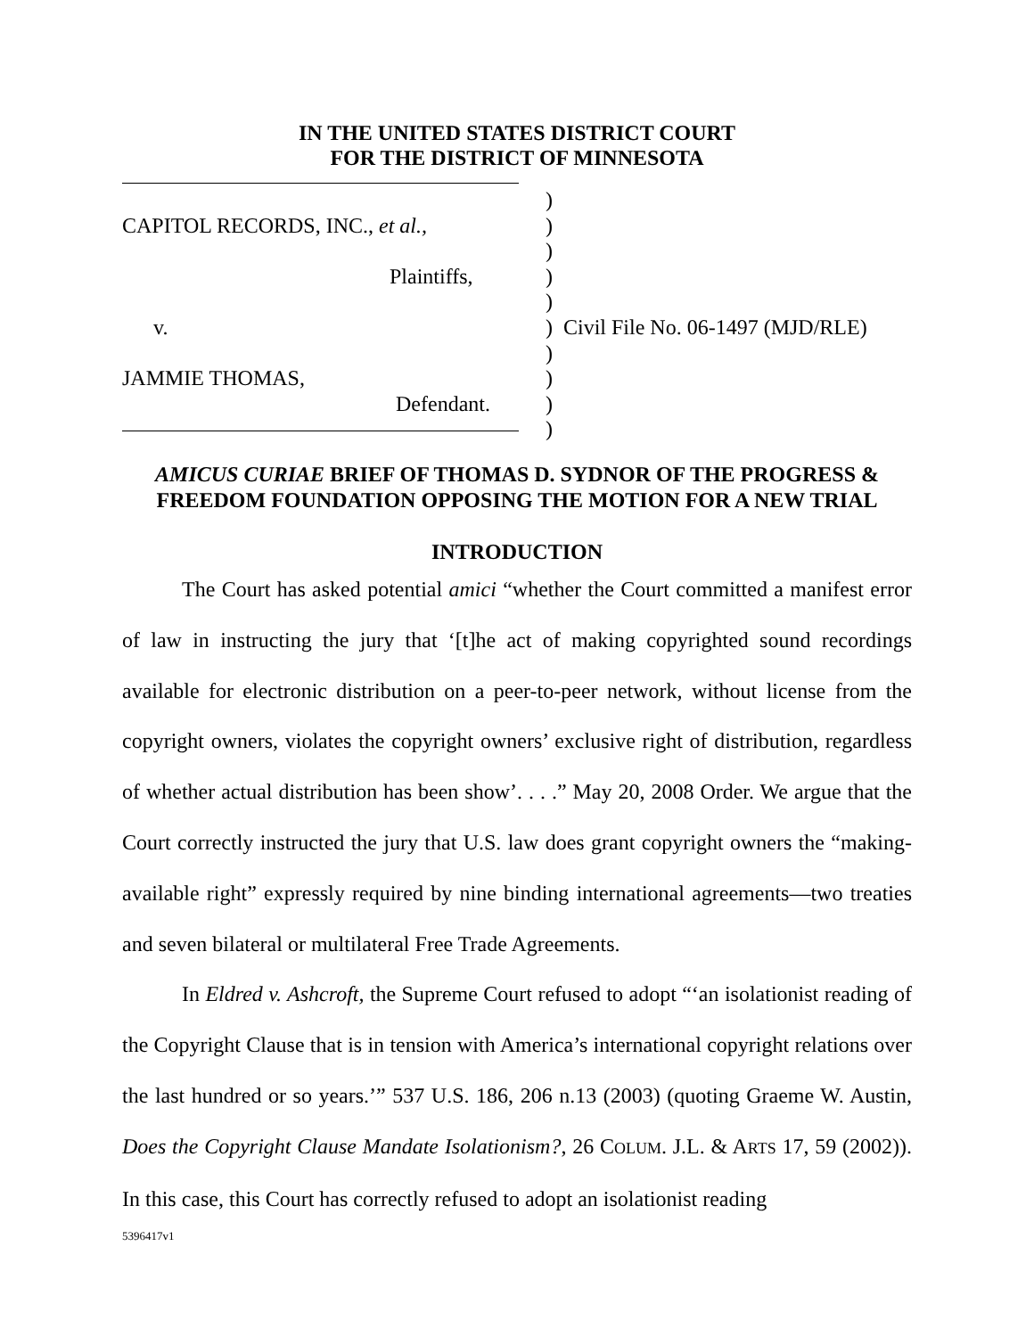IN THE UNITED STATES DISTRICT COURT
FOR THE DISTRICT OF MINNESOTA
CAPITOL RECORDS, INC., et al.,
Plaintiffs,
v.
JAMMIE THOMAS,
Defendant.
)
)
)
)
)
) Civil File No. 06-1497 (MJD/RLE)
)
)
)
)
AMICUS CURIAE BRIEF OF THOMAS D. SYDNOR OF THE PROGRESS &
FREEDOM FOUNDATION OPPOSING THE MOTION FOR A NEW TRIAL
INTRODUCTION
The Court has asked potential amici “whether the Court committed a manifest error of law in instructing the jury that ‘[t]he act of making copyrighted sound recordings available for electronic distribution on a peer-to-peer network, without license from the copyright owners, violates the copyright owners’ exclusive right of distribution, regardless of whether actual distribution has been show’. . . .” May 20, 2008 Order. We argue that the Court correctly instructed the jury that U.S. law does grant copyright owners the “making-available right” expressly required by nine binding international agreements—two treaties and seven bilateral or multilateral Free Trade Agreements.
In Eldred v. Ashcroft, the Supreme Court refused to adopt “‘an isolationist reading of the Copyright Clause that is in tension with America’s international copyright relations over the last hundred or so years.’” 537 U.S. 186, 206 n.13 (2003) (quoting Graeme W. Austin, Does the Copyright Clause Mandate Isolationism?, 26 COLUM. J.L. & ARTS 17, 59 (2002)). In this case, this Court has correctly refused to adopt an isolationist reading
5396417v1